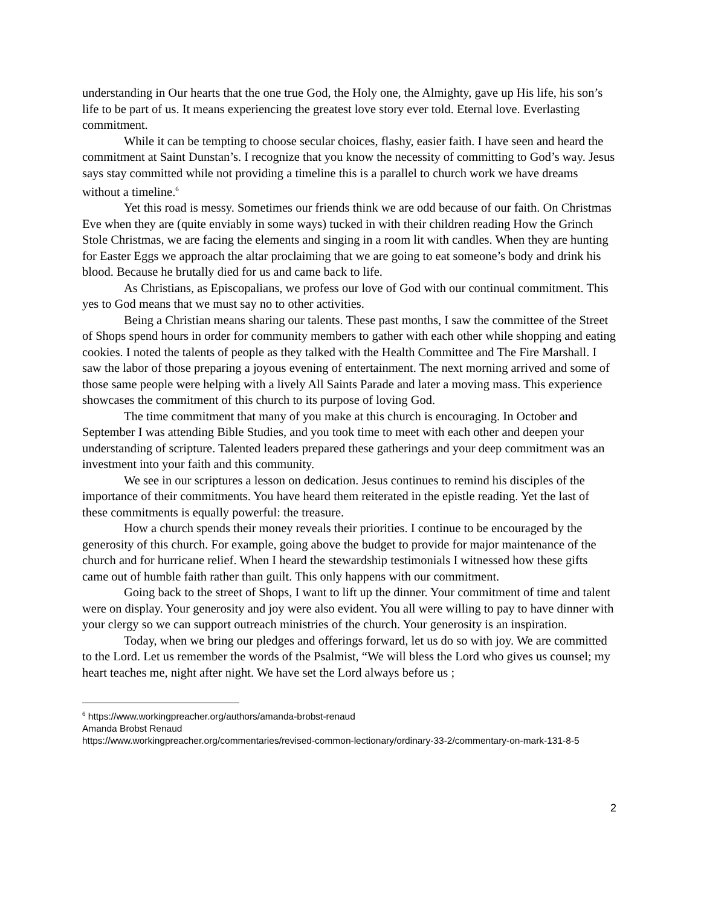understanding in Our hearts that the one true God, the Holy one, the Almighty, gave up His life, his son’s life to be part of us. It means experiencing the greatest love story ever told. Eternal love. Everlasting commitment.
While it can be tempting to choose secular choices, flashy, easier faith. I have seen and heard the commitment at Saint Dunstan’s. I recognize that you know the necessity of committing to God’s way. Jesus says stay committed while not providing a timeline this is a parallel to church work we have dreams without a timeline.<sup>6</sup>
Yet this road is messy. Sometimes our friends think we are odd because of our faith. On Christmas Eve when they are (quite enviably in some ways) tucked in with their children reading How the Grinch Stole Christmas, we are facing the elements and singing in a room lit with candles. When they are hunting for Easter Eggs we approach the altar proclaiming that we are going to eat someone’s body and drink his blood. Because he brutally died for us and came back to life.
As Christians, as Episcopalians, we profess our love of God with our continual commitment. This yes to God means that we must say no to other activities.
Being a Christian means sharing our talents. These past months, I saw the committee of the Street of Shops spend hours in order for community members to gather with each other while shopping and eating cookies. I noted the talents of people as they talked with the Health Committee and The Fire Marshall. I saw the labor of those preparing a joyous evening of entertainment. The next morning arrived and some of those same people were helping with a lively All Saints Parade and later a moving mass. This experience showcases the commitment of this church to its purpose of loving God.
The time commitment that many of you make at this church is encouraging. In October and September I was attending Bible Studies, and you took time to meet with each other and deepen your understanding of scripture. Talented leaders prepared these gatherings and your deep commitment was an investment into your faith and this community.
We see in our scriptures a lesson on dedication. Jesus continues to remind his disciples of the importance of their commitments. You have heard them reiterated in the epistle reading. Yet the last of these commitments is equally powerful: the treasure.
How a church spends their money reveals their priorities. I continue to be encouraged by the generosity of this church. For example, going above the budget to provide for major maintenance of the church and for hurricane relief. When I heard the stewardship testimonials I witnessed how these gifts came out of humble faith rather than guilt. This only happens with our commitment.
Going back to the street of Shops, I want to lift up the dinner. Your commitment of time and talent were on display. Your generosity and joy were also evident. You all were willing to pay to have dinner with your clergy so we can support outreach ministries of the church. Your generosity is an inspiration.
Today, when we bring our pledges and offerings forward, let us do so with joy. We are committed to the Lord. Let us remember the words of the Psalmist, “We will bless the Lord who gives us counsel; my heart teaches me, night after night. We have set the Lord always before us ;
<sup>6</sup> https://www.workingpreacher.org/authors/amanda-brobst-renaud
Amanda Brobst Renaud
https://www.workingpreacher.org/commentaries/revised-common-lectionary/ordinary-33-2/commentary-on-mark-131-8-5
2